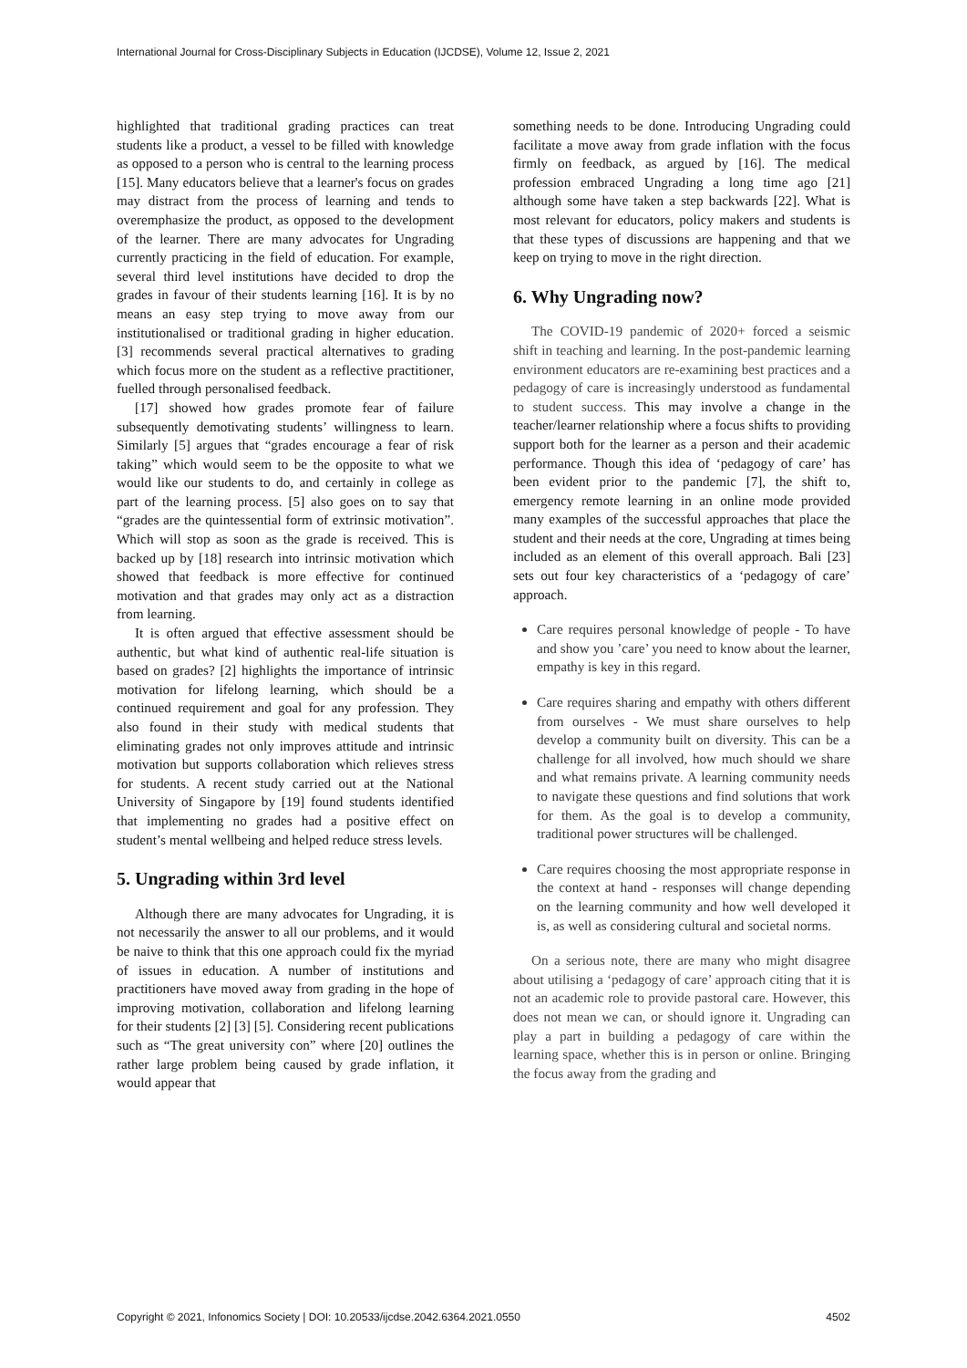International Journal for Cross-Disciplinary Subjects in Education (IJCDSE), Volume 12, Issue 2, 2021
highlighted that traditional grading practices can treat students like a product, a vessel to be filled with knowledge as opposed to a person who is central to the learning process [15]. Many educators believe that a learner's focus on grades may distract from the process of learning and tends to overemphasize the product, as opposed to the development of the learner. There are many advocates for Ungrading currently practicing in the field of education. For example, several third level institutions have decided to drop the grades in favour of their students learning [16]. It is by no means an easy step trying to move away from our institutionalised or traditional grading in higher education. [3] recommends several practical alternatives to grading which focus more on the student as a reflective practitioner, fuelled through personalised feedback.
[17] showed how grades promote fear of failure subsequently demotivating students’ willingness to learn. Similarly [5] argues that “grades encourage a fear of risk taking” which would seem to be the opposite to what we would like our students to do, and certainly in college as part of the learning process. [5] also goes on to say that “grades are the quintessential form of extrinsic motivation”. Which will stop as soon as the grade is received. This is backed up by [18] research into intrinsic motivation which showed that feedback is more effective for continued motivation and that grades may only act as a distraction from learning.
It is often argued that effective assessment should be authentic, but what kind of authentic real-life situation is based on grades? [2] highlights the importance of intrinsic motivation for lifelong learning, which should be a continued requirement and goal for any profession. They also found in their study with medical students that eliminating grades not only improves attitude and intrinsic motivation but supports collaboration which relieves stress for students. A recent study carried out at the National University of Singapore by [19] found students identified that implementing no grades had a positive effect on student’s mental wellbeing and helped reduce stress levels.
5. Ungrading within 3rd level
Although there are many advocates for Ungrading, it is not necessarily the answer to all our problems, and it would be naive to think that this one approach could fix the myriad of issues in education. A number of institutions and practitioners have moved away from grading in the hope of improving motivation, collaboration and lifelong learning for their students [2] [3] [5]. Considering recent publications such as “The great university con” where [20] outlines the rather large problem being caused by grade inflation, it would appear that
something needs to be done. Introducing Ungrading could facilitate a move away from grade inflation with the focus firmly on feedback, as argued by [16]. The medical profession embraced Ungrading a long time ago [21] although some have taken a step backwards [22]. What is most relevant for educators, policy makers and students is that these types of discussions are happening and that we keep on trying to move in the right direction.
6. Why Ungrading now?
The COVID-19 pandemic of 2020+ forced a seismic shift in teaching and learning. In the post-pandemic learning environment educators are re-examining best practices and a pedagogy of care is increasingly understood as fundamental to student success. This may involve a change in the teacher/learner relationship where a focus shifts to providing support both for the learner as a person and their academic performance. Though this idea of ‘pedagogy of care’ has been evident prior to the pandemic [7], the shift to, emergency remote learning in an online mode provided many examples of the successful approaches that place the student and their needs at the core, Ungrading at times being included as an element of this overall approach. Bali [23] sets out four key characteristics of a ‘pedagogy of care’ approach.
Care requires personal knowledge of people - To have and show you ’care’ you need to know about the learner, empathy is key in this regard.
Care requires sharing and empathy with others different from ourselves - We must share ourselves to help develop a community built on diversity. This can be a challenge for all involved, how much should we share and what remains private. A learning community needs to navigate these questions and find solutions that work for them. As the goal is to develop a community, traditional power structures will be challenged.
Care requires choosing the most appropriate response in the context at hand - responses will change depending on the learning community and how well developed it is, as well as considering cultural and societal norms.
On a serious note, there are many who might disagree about utilising a ‘pedagogy of care’ approach citing that it is not an academic role to provide pastoral care. However, this does not mean we can, or should ignore it. Ungrading can play a part in building a pedagogy of care within the learning space, whether this is in person or online. Bringing the focus away from the grading and
Copyright © 2021, Infonomics Society | DOI: 10.20533/ijcdse.2042.6364.2021.0550 4502